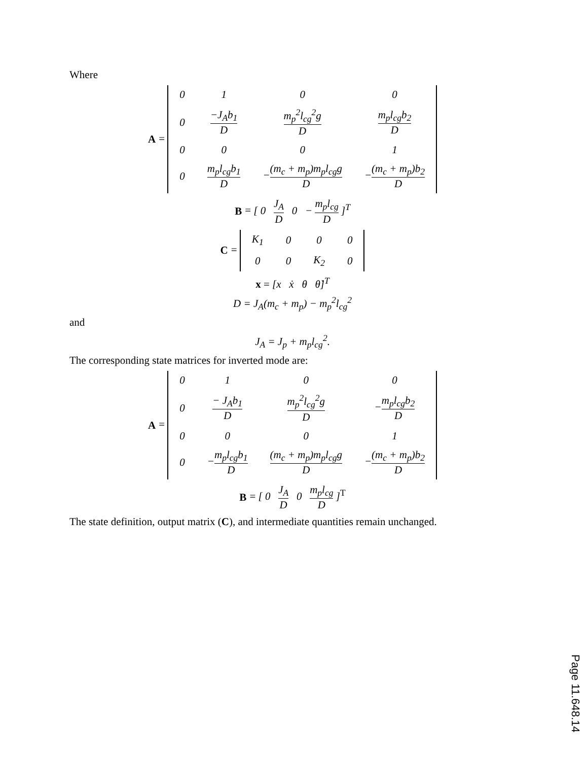Where
A =
| 0 | 1 | 0 | 0 |
| 0 | −J<sub>A</sub>b<sub>1</sub> D | m<sub>p</sub><sup>2</sup>l<sub>cg</sub><sup>2</sup>g D | m<sub>p</sub>l<sub>cg</sub>b<sub>2</sub> D |
| 0 | 0 | 0 | 1 |
| 0 | m<sub>p</sub>l<sub>cg</sub>b<sub>1</sub> D | − (m<sub>c</sub> + m<sub>p</sub>)m<sub>p</sub>l<sub>cg</sub>g D | − (m<sub>c</sub> + m<sub>p</sub>)b<sub>2</sub> D |
B = [ 0 J<sub>A</sub> D 0 − m<sub>p</sub>l<sub>cg</sub> D ]<sup>T</sup>
C =
| K<sub>1</sub> | 0 | 0 | 0 |
| 0 | 0 | K<sub>2</sub> | 0 |
x = [x ẋ θ θ̇]<sup>T</sup>
D = J<sub>A</sub>(m<sub>c</sub> + m<sub>p</sub>) − m<sub>p</sub><sup>2</sup>l<sub>cg</sub><sup>2</sup>
and
J<sub>A</sub> = J<sub>p</sub> + m<sub>p</sub>l<sub>cg</sub><sup>2</sup>.
The corresponding state matrices for inverted mode are:
A =
| 0 | 1 | 0 | 0 |
| 0 | − J<sub>A</sub>b<sub>1</sub> D | m<sub>p</sub><sup>2</sup>l<sub>cg</sub><sup>2</sup>g D | − m<sub>p</sub>l<sub>cg</sub>b<sub>2</sub> D |
| 0 | 0 | 0 | 1 |
| 0 | − m<sub>p</sub>l<sub>cg</sub>b<sub>1</sub> D | (m<sub>c</sub> + m<sub>p</sub>)m<sub>p</sub>l<sub>cg</sub>g D | − (m<sub>c</sub> + m<sub>p</sub>)b<sub>2</sub> D |
B = [ 0 J<sub>A</sub> D 0 m<sub>p</sub>l<sub>cg</sub> D ]<sup>T</sup>
The state definition, output matrix (C), and intermediate quantities remain unchanged.
Page 11.648.14